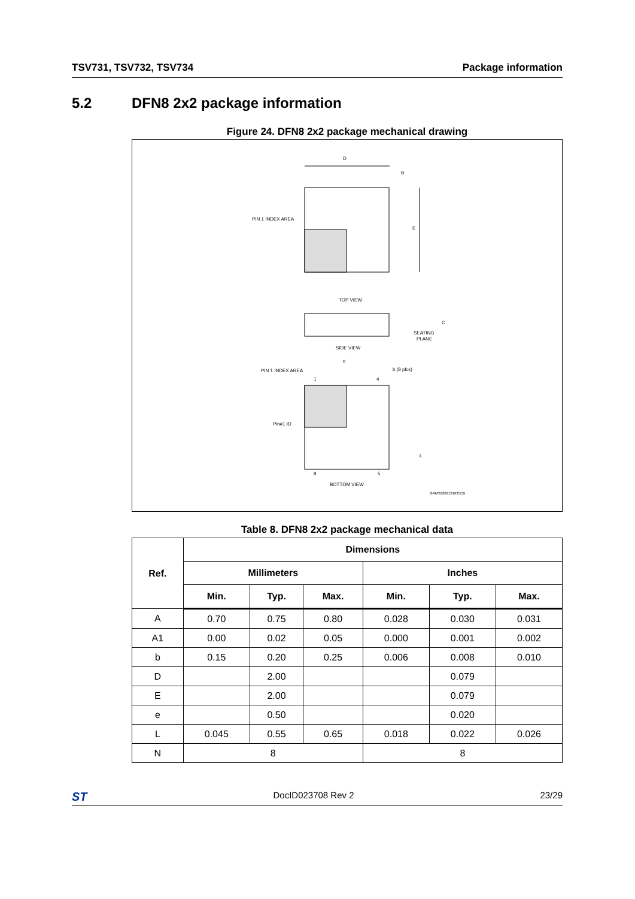TSV731, TSV732, TSV734 Package information
5.2 DFN8 2x2 package information
Figure 24. DFN8 2x2 package mechanical drawing
D
B
E
PIN 1 INDEX AREA
TOP VIEW
SEATING
PLANE
C
SIDE VIEW
e
PIN 1 INDEX AREA
b (8 plcs)
Pin#1 ID
1
4
8
5
L
BOTTOM VIEW
GAMS2202131635CB
Table 8. DFN8 2x2 package mechanical data
| Ref. | Dimensions | | | | | |
| --- | --- | --- | --- | --- | --- | --- |
| | Millimeters | | | Inches | | |
| | Min. | Typ. | Max. | Min. | Typ. | Max. |
| A | 0.70 | 0.75 | 0.80 | 0.028 | 0.030 | 0.031 |
| A1 | 0.00 | 0.02 | 0.05 | 0.000 | 0.001 | 0.002 |
| b | 0.15 | 0.20 | 0.25 | 0.006 | 0.008 | 0.010 |
| D | | 2.00 | | | 0.079 | |
| E | | 2.00 | | | 0.079 | |
| e | | 0.50 | | | 0.020 | |
| L | 0.045 | 0.55 | 0.65 | 0.018 | 0.022 | 0.026 |
| N | 8 | | | 8 | | |
ST DocID023708 Rev 2 23/29